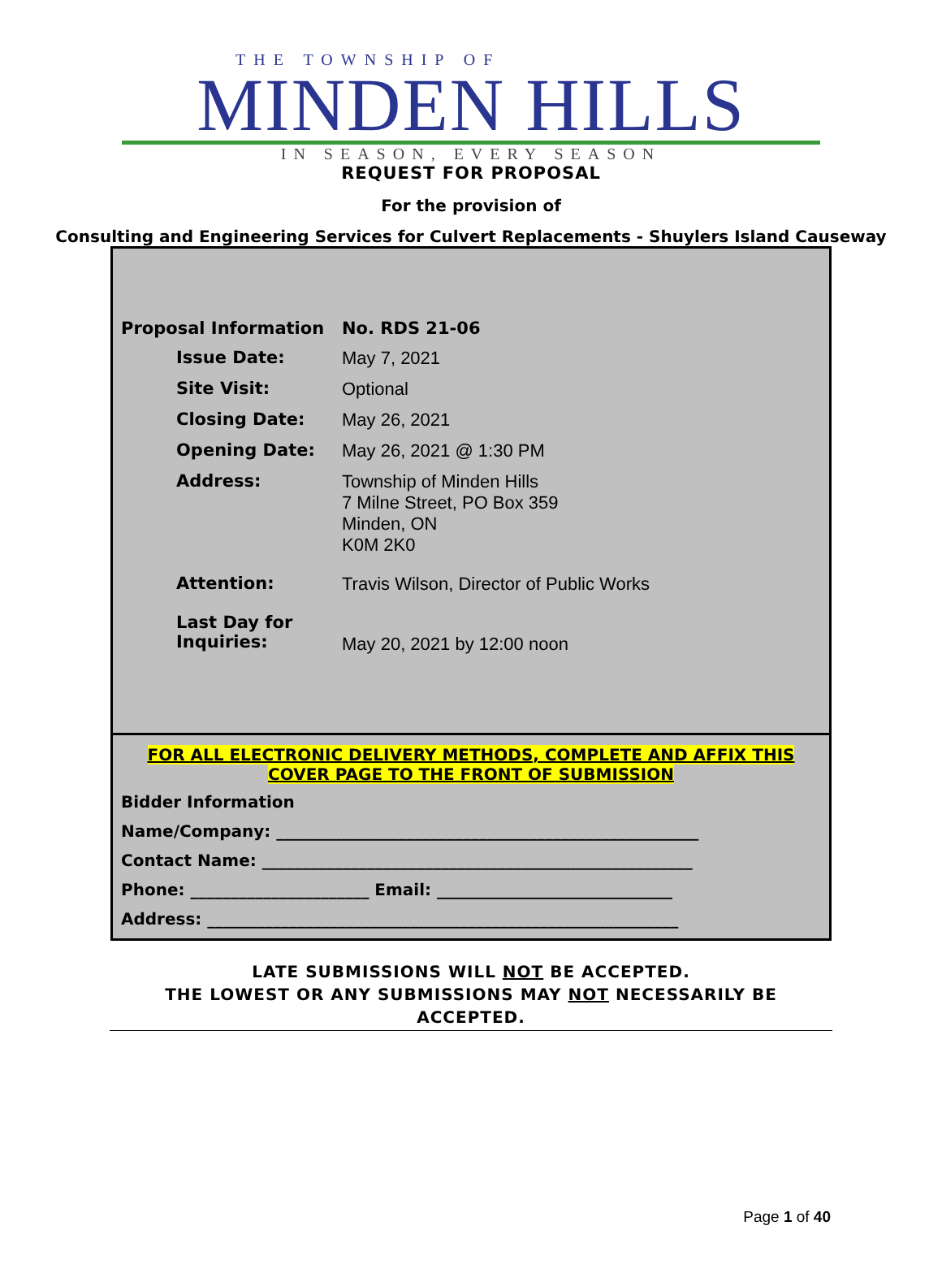THE TOWNSHIP OF
MINDEN HILLS
IN SEASON, EVERY SEASON
REQUEST FOR PROPOSAL
For the provision of
Consulting and Engineering Services for Culvert Replacements - Shuylers Island Causeway
| Proposal Information | No. RDS 21-06 |
| Issue Date: | May 7, 2021 |
| Site Visit: | Optional |
| Closing Date: | May 26, 2021 |
| Opening Date: | May 26, 2021 @ 1:30 PM |
| Address: | Township of Minden Hills 7 Milne Street, PO Box 359 Minden, ON K0M 2K0 |
| Attention: | Travis Wilson, Director of Public Works |
| Last Day for Inquiries: | May 20, 2021 by 12:00 noon |
FOR ALL ELECTRONIC DELIVERY METHODS, COMPLETE AND AFFIX THIS
COVER PAGE TO THE FRONT OF SUBMISSION
Bidder Information
Name/Company: ____________________________________________________
Contact Name: _____________________________________________________
Phone: ______________________ Email: _____________________________
Address: __________________________________________________________
LATE SUBMISSIONS WILL NOT BE ACCEPTED.
THE LOWEST OR ANY SUBMISSIONS MAY NOT NECESSARILY BE ACCEPTED.
Page 1 of 40